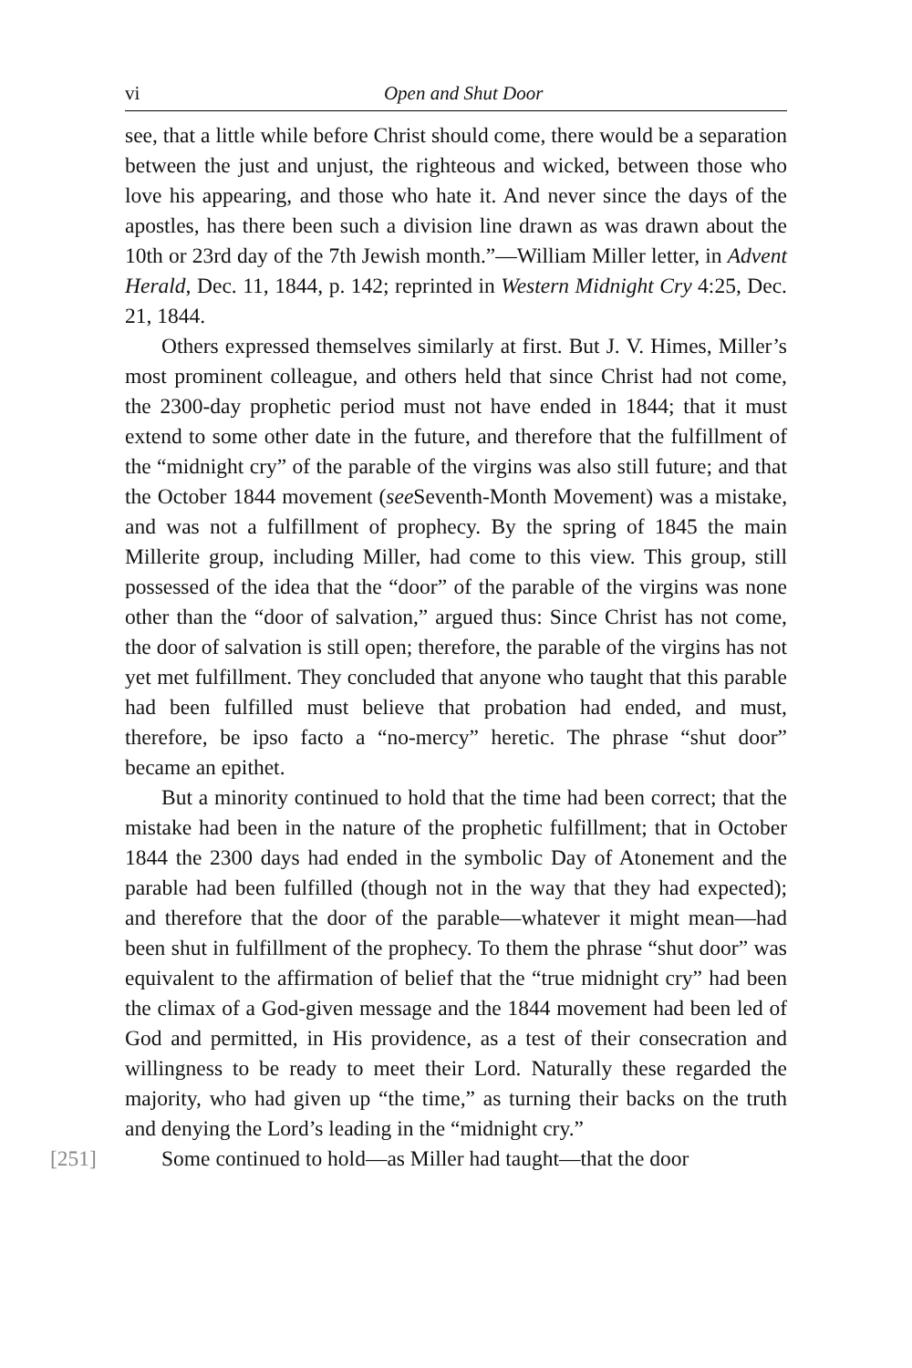vi Open and Shut Door
see, that a little while before Christ should come, there would be a separation between the just and unjust, the righteous and wicked, between those who love his appearing, and those who hate it. And never since the days of the apostles, has there been such a division line drawn as was drawn about the 10th or 23rd day of the 7th Jewish month.”—William Miller letter, in Advent Herald, Dec. 11, 1844, p. 142; reprinted in Western Midnight Cry 4:25, Dec. 21, 1844.
Others expressed themselves similarly at first. But J. V. Himes, Miller’s most prominent colleague, and others held that since Christ had not come, the 2300-day prophetic period must not have ended in 1844; that it must extend to some other date in the future, and therefore that the fulfillment of the “midnight cry” of the parable of the virgins was also still future; and that the October 1844 movement (see Seventh-Month Movement) was a mistake, and was not a fulfillment of prophecy. By the spring of 1845 the main Millerite group, including Miller, had come to this view. This group, still possessed of the idea that the “door” of the parable of the virgins was none other than the “door of salvation,” argued thus: Since Christ has not come, the door of salvation is still open; therefore, the parable of the virgins has not yet met fulfillment. They concluded that anyone who taught that this parable had been fulfilled must believe that probation had ended, and must, therefore, be ipso facto a “no-mercy” heretic. The phrase “shut door” became an epithet.
But a minority continued to hold that the time had been correct; that the mistake had been in the nature of the prophetic fulfillment; that in October 1844 the 2300 days had ended in the symbolic Day of Atonement and the parable had been fulfilled (though not in the way that they had expected); and therefore that the door of the parable—whatever it might mean—had been shut in fulfillment of the prophecy. To them the phrase “shut door” was equivalent to the affirmation of belief that the “true midnight cry” had been the climax of a God-given message and the 1844 movement had been led of God and permitted, in His providence, as a test of their consecration and willingness to be ready to meet their Lord. Naturally these regarded the majority, who had given up “the time,” as turning their backs on the truth and denying the Lord’s leading in the “midnight cry.”
[251] Some continued to hold—as Miller had taught—that the door